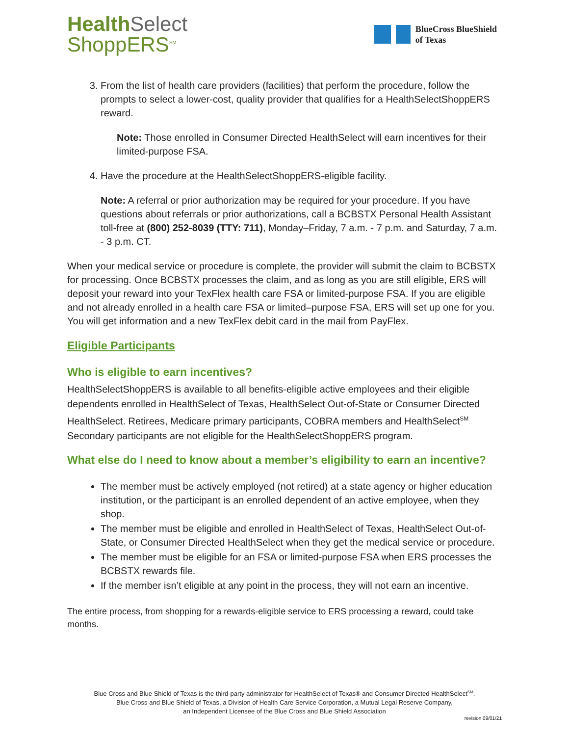Health Select
ShoppERS<sup>SM</sup>
BlueCross BlueShield
of Texas
3. From the list of health care providers (facilities) that perform the procedure, follow the prompts to select a lower-cost, quality provider that qualifies for a HealthSelectShoppERS reward.
Note: Those enrolled in Consumer Directed HealthSelect will earn incentives for their limited-purpose FSA.
4. Have the procedure at the HealthSelectShoppERS-eligible facility.
Note: A referral or prior authorization may be required for your procedure. If you have questions about referrals or prior authorizations, call a BCBSTX Personal Health Assistant toll-free at (800) 252-8039 (TTY: 711), Monday–Friday, 7 a.m. - 7 p.m. and Saturday, 7 a.m. - 3 p.m. CT.
When your medical service or procedure is complete, the provider will submit the claim to BCBSTX for processing. Once BCBSTX processes the claim, and as long as you are still eligible, ERS will deposit your reward into your TexFlex health care FSA or limited-purpose FSA. If you are eligible and not already enrolled in a health care FSA or limited–purpose FSA, ERS will set up one for you. You will get information and a new TexFlex debit card in the mail from PayFlex.
Eligible Participants
Who is eligible to earn incentives?
HealthSelectShoppERS is available to all benefits-eligible active employees and their eligible dependents enrolled in HealthSelect of Texas, HealthSelect Out-of-State or Consumer Directed HealthSelect. Retirees, Medicare primary participants, COBRA members and HealthSelect<sup>SM</sup> Secondary participants are not eligible for the HealthSelectShoppERS program.
What else do I need to know about a member’s eligibility to earn an incentive?
The member must be actively employed (not retired) at a state agency or higher education institution, or the participant is an enrolled dependent of an active employee, when they shop.
The member must be eligible and enrolled in HealthSelect of Texas, HealthSelect Out-of-State, or Consumer Directed HealthSelect when they get the medical service or procedure.
The member must be eligible for an FSA or limited-purpose FSA when ERS processes the BCBSTX rewards file.
If the member isn’t eligible at any point in the process, they will not earn an incentive.
The entire process, from shopping for a rewards-eligible service to ERS processing a reward, could take months.
Blue Cross and Blue Shield of Texas is the third-party administrator for HealthSelect of Texas® and Consumer Directed HealthSelect<sup>SM</sup>.
Blue Cross and Blue Shield of Texas, a Division of Health Care Service Corporation, a Mutual Legal Reserve Company,
an Independent Licensee of the Blue Cross and Blue Shield Association
revision 09/01/21